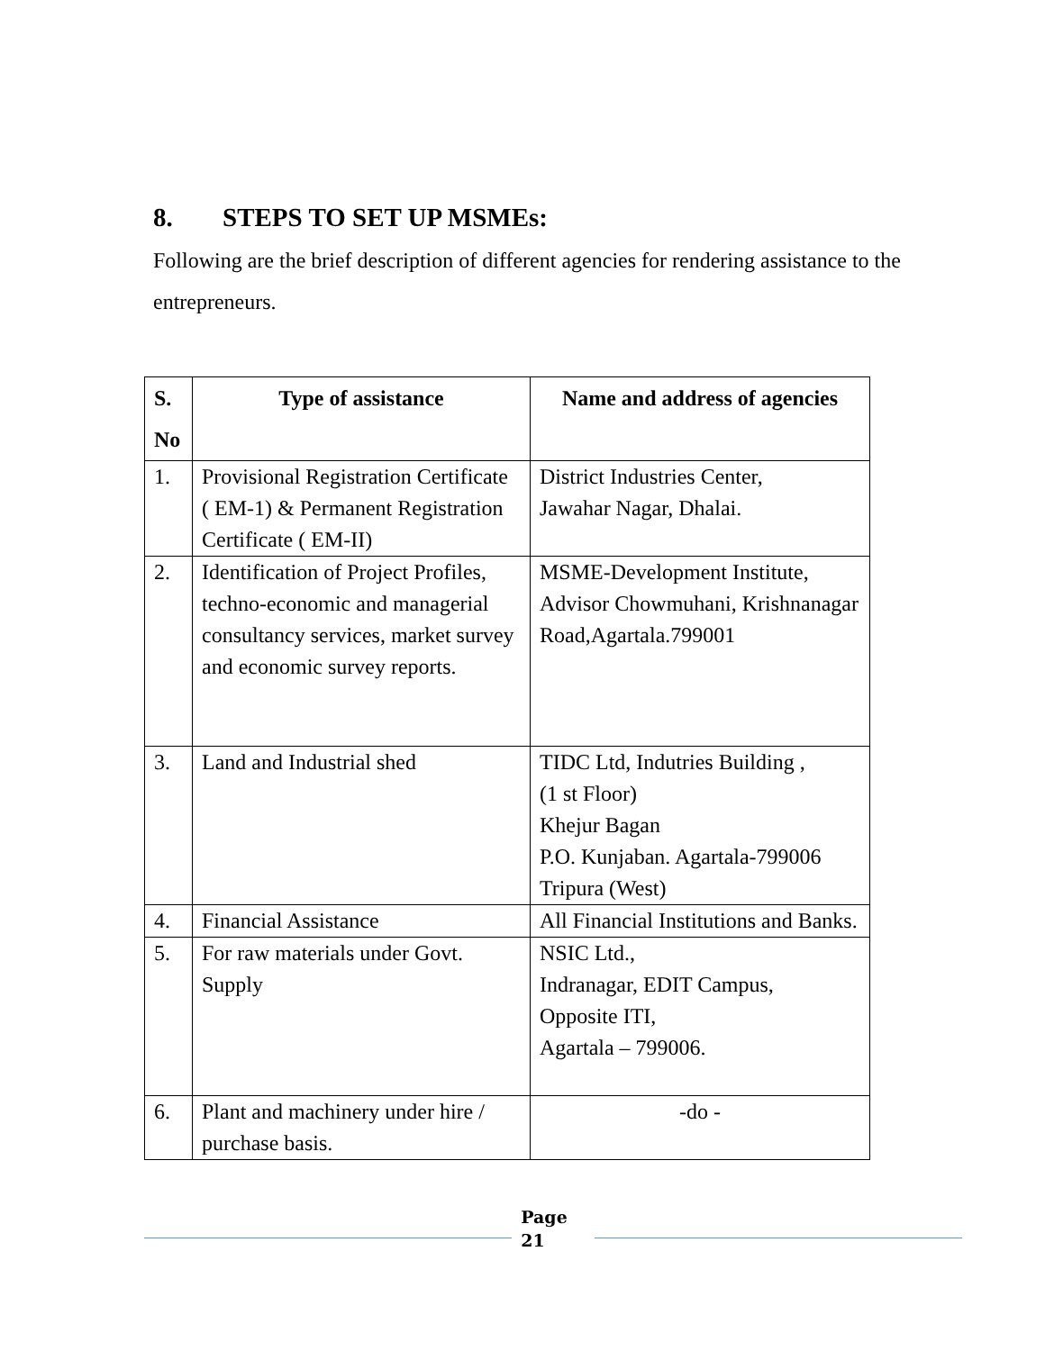8. STEPS TO SET UP MSMEs:
Following are the brief description of different agencies for rendering assistance to the entrepreneurs.
| S. No | Type of assistance | Name and address of agencies |
| --- | --- | --- |
| 1. | Provisional Registration Certificate ( EM-1) & Permanent Registration Certificate ( EM-II) | District Industries Center, Jawahar Nagar, Dhalai. |
| 2. | Identification of Project Profiles, techno-economic and managerial consultancy services, market survey and economic survey reports. | MSME-Development Institute, Advisor Chowmuhani, Krishnanagar Road,Agartala.799001 |
| 3. | Land and Industrial shed | TIDC Ltd, Indutries Building , (1 st Floor) Khejur Bagan P.O. Kunjaban. Agartala-799006 Tripura (West) |
| 4. | Financial Assistance | All Financial Institutions and Banks. |
| 5. | For raw materials under Govt. Supply | NSIC Ltd., Indranagar, EDIT Campus, Opposite ITI, Agartala – 799006. |
| 6. | Plant and machinery under hire / purchase basis. | -do - |
Page
21